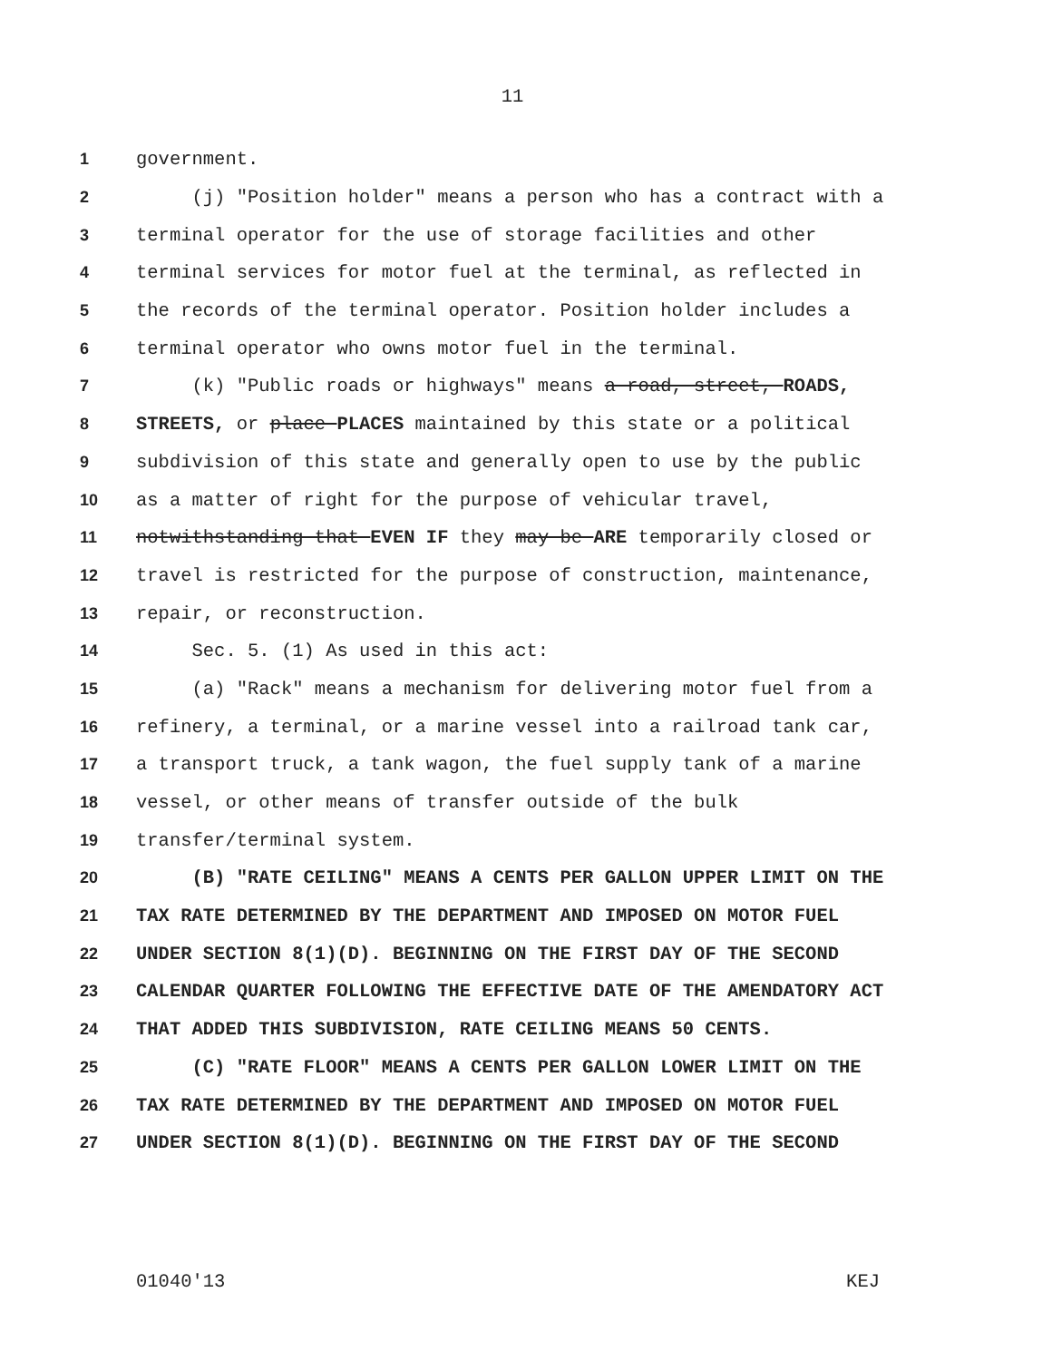11
1 government.
2 (j) "Position holder" means a person who has a contract with a
3 terminal operator for the use of storage facilities and other
4 terminal services for motor fuel at the terminal, as reflected in
5 the records of the terminal operator. Position holder includes a
6 terminal operator who owns motor fuel in the terminal.
7 (k) "Public roads or highways" means a road, street, ROADS,
8 STREETS, or place PLACES maintained by this state or a political
9 subdivision of this state and generally open to use by the public
10 as a matter of right for the purpose of vehicular travel,
11 notwithstanding that EVEN IF they may be ARE temporarily closed or
12 travel is restricted for the purpose of construction, maintenance,
13 repair, or reconstruction.
14 Sec. 5. (1) As used in this act:
15 (a) "Rack" means a mechanism for delivering motor fuel from a
16 refinery, a terminal, or a marine vessel into a railroad tank car,
17 a transport truck, a tank wagon, the fuel supply tank of a marine
18 vessel, or other means of transfer outside of the bulk
19 transfer/terminal system.
20 (B) "RATE CEILING" MEANS A CENTS PER GALLON UPPER LIMIT ON THE
21 TAX RATE DETERMINED BY THE DEPARTMENT AND IMPOSED ON MOTOR FUEL
22 UNDER SECTION 8(1)(D). BEGINNING ON THE FIRST DAY OF THE SECOND
23 CALENDAR QUARTER FOLLOWING THE EFFECTIVE DATE OF THE AMENDATORY ACT
24 THAT ADDED THIS SUBDIVISION, RATE CEILING MEANS 50 CENTS.
25 (C) "RATE FLOOR" MEANS A CENTS PER GALLON LOWER LIMIT ON THE
26 TAX RATE DETERMINED BY THE DEPARTMENT AND IMPOSED ON MOTOR FUEL
27 UNDER SECTION 8(1)(D). BEGINNING ON THE FIRST DAY OF THE SECOND
01040'13 KEJ